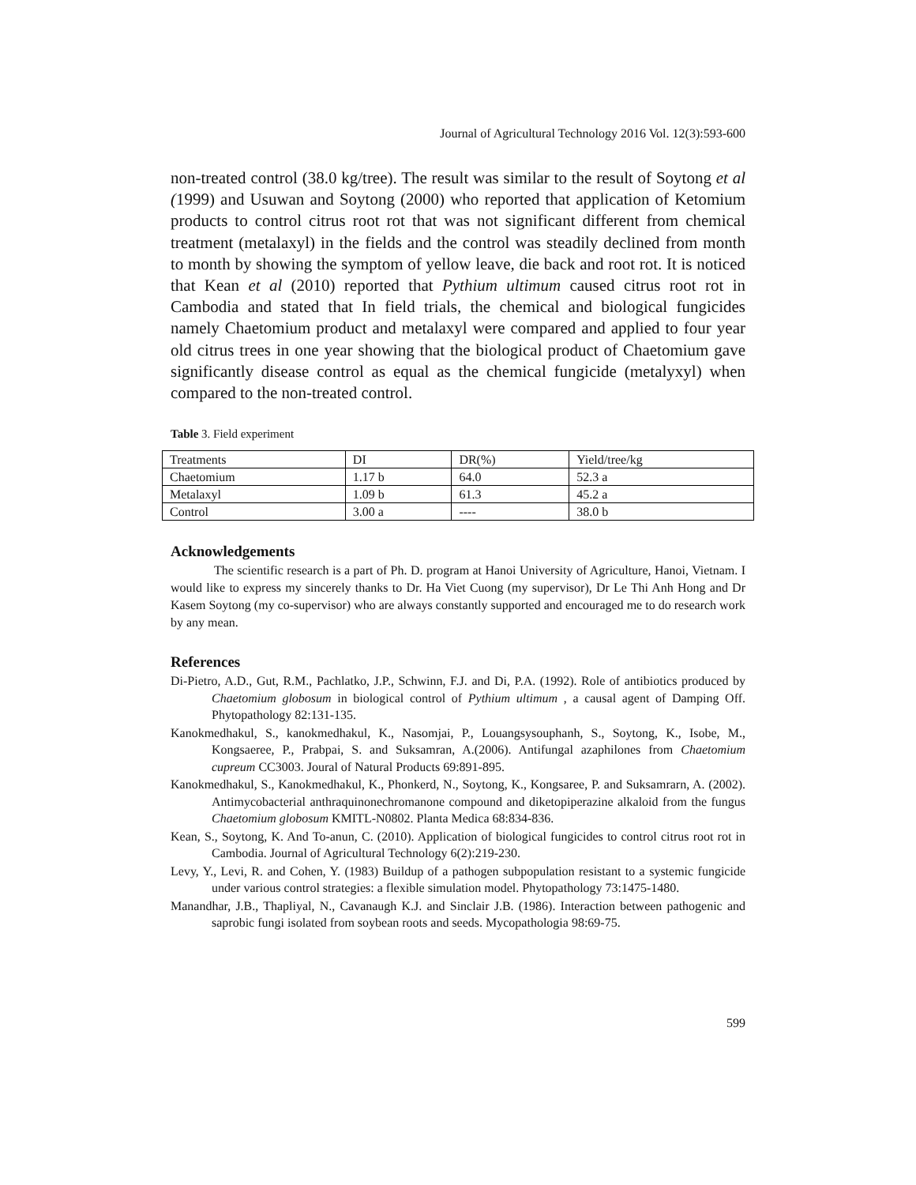Journal of Agricultural Technology 2016 Vol. 12(3):593-600
non-treated control (38.0 kg/tree). The result was similar to the result of Soytong et al (1999) and Usuwan and Soytong (2000) who reported that application of Ketomium products to control citrus root rot that was not significant different from chemical treatment (metalaxyl) in the fields and the control was steadily declined from month to month by showing the symptom of yellow leave, die back and root rot. It is noticed that Kean et al (2010) reported that Pythium ultimum caused citrus root rot in Cambodia and stated that In field trials, the chemical and biological fungicides namely Chaetomium product and metalaxyl were compared and applied to four year old citrus trees in one year showing that the biological product of Chaetomium gave significantly disease control as equal as the chemical fungicide (metalyxyl) when compared to the non-treated control.
Table 3. Field experiment
| Treatments | DI | DR(%) | Yield/tree/kg |
| Chaetomium | 1.17 b | 64.0 | 52.3 a |
| Metalaxyl | 1.09 b | 61.3 | 45.2 a |
| Control | 3.00 a | ---- | 38.0 b |
Acknowledgements
The scientific research is a part of Ph. D. program at Hanoi University of Agriculture, Hanoi, Vietnam. I would like to express my sincerely thanks to Dr. Ha Viet Cuong (my supervisor), Dr Le Thi Anh Hong and Dr Kasem Soytong (my co-supervisor) who are always constantly supported and encouraged me to do research work by any mean.
References
Di-Pietro, A.D., Gut, R.M., Pachlatko, J.P., Schwinn, F.J. and Di, P.A. (1992). Role of antibiotics produced by Chaetomium globosum in biological control of Pythium ultimum , a causal agent of Damping Off. Phytopathology 82:131-135.
Kanokmedhakul, S., kanokmedhakul, K., Nasomjai, P., Louangsysouphanh, S., Soytong, K., Isobe, M., Kongsaeree, P., Prabpai, S. and Suksamran, A.(2006). Antifungal azaphilones from Chaetomium cupreum CC3003. Joural of Natural Products 69:891-895.
Kanokmedhakul, S., Kanokmedhakul, K., Phonkerd, N., Soytong, K., Kongsaree, P. and Suksamrarn, A. (2002). Antimycobacterial anthraquinonechromanone compound and diketopiperazine alkaloid from the fungus Chaetomium globosum KMITL-N0802. Planta Medica 68:834-836.
Kean, S., Soytong, K. And To-anun, C. (2010). Application of biological fungicides to control citrus root rot in Cambodia. Journal of Agricultural Technology 6(2):219-230.
Levy, Y., Levi, R. and Cohen, Y. (1983) Buildup of a pathogen subpopulation resistant to a systemic fungicide under various control strategies: a flexible simulation model. Phytopathology 73:1475-1480.
Manandhar, J.B., Thapliyal, N., Cavanaugh K.J. and Sinclair J.B. (1986). Interaction between pathogenic and saprobic fungi isolated from soybean roots and seeds. Mycopathologia 98:69-75.
599